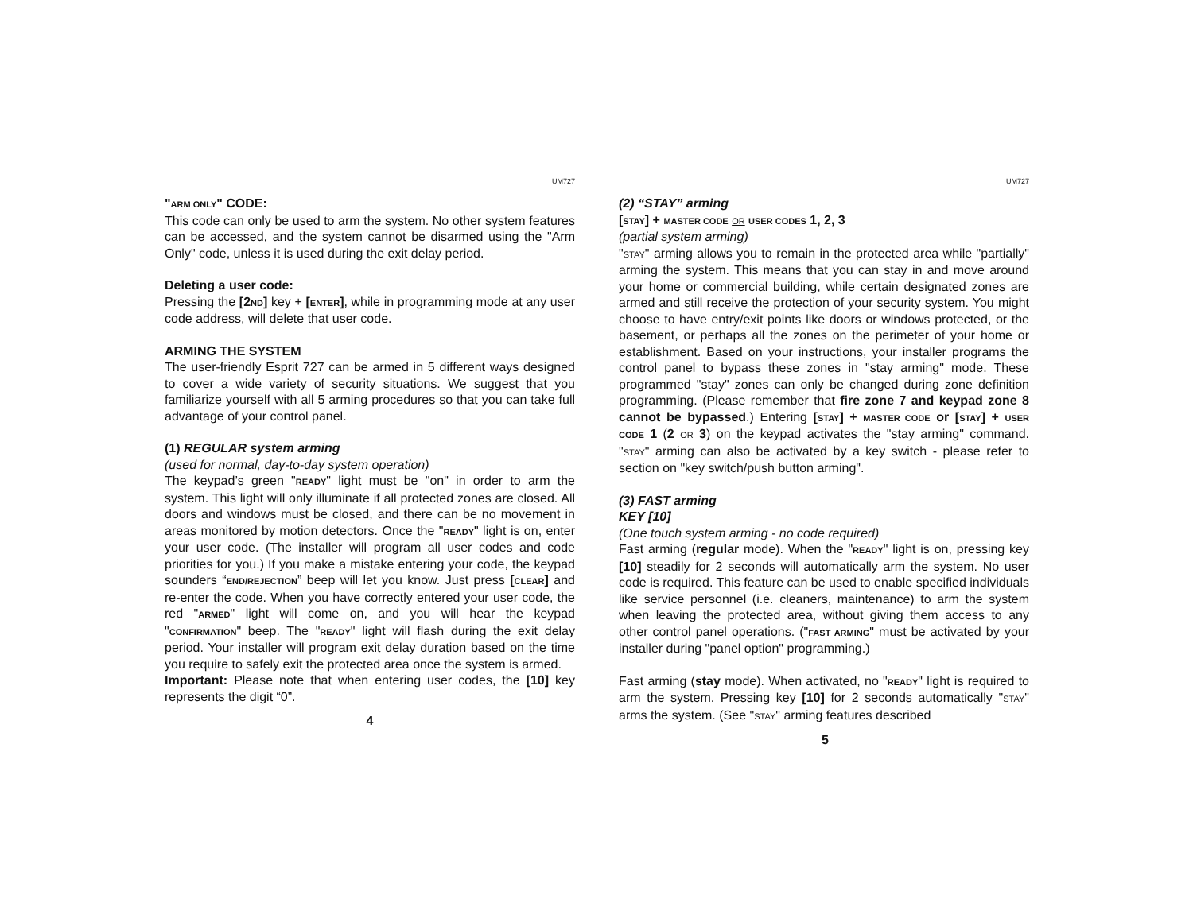UM727
"ARM ONLY" CODE:
This code can only be used to arm the system. No other system features can be accessed, and the system cannot be disarmed using the "Arm Only" code, unless it is used during the exit delay period.
Deleting a user code:
Pressing the [2ND] key + [ENTER], while in programming mode at any user code address, will delete that user code.
ARMING THE SYSTEM
The user-friendly Esprit 727 can be armed in 5 different ways designed to cover a wide variety of security situations. We suggest that you familiarize yourself with all 5 arming procedures so that you can take full advantage of your control panel.
(1) REGULAR system arming
(used for normal, day-to-day system operation)
The keypad’s green "READY" light must be "on" in order to arm the system. This light will only illuminate if all protected zones are closed. All doors and windows must be closed, and there can be no movement in areas monitored by motion detectors. Once the "READY" light is on, enter your user code. (The installer will program all user codes and code priorities for you.) If you make a mistake entering your code, the keypad sounders “END/REJECTION” beep will let you know. Just press [CLEAR] and re-enter the code. When you have correctly entered your user code, the red "ARMED" light will come on, and you will hear the keypad "CONFIRMATION" beep. The "READY" light will flash during the exit delay period. Your installer will program exit delay duration based on the time you require to safely exit the protected area once the system is armed.
Important: Please note that when entering user codes, the [10] key represents the digit “0”.
4
UM727
(2) “STAY” arming
[STAY] + MASTER CODE OR USER CODES 1, 2, 3
(partial system arming)
"STAY" arming allows you to remain in the protected area while "partially" arming the system. This means that you can stay in and move around your home or commercial building, while certain designated zones are armed and still receive the protection of your security system. You might choose to have entry/exit points like doors or windows protected, or the basement, or perhaps all the zones on the perimeter of your home or establishment. Based on your instructions, your installer programs the control panel to bypass these zones in "stay arming" mode. These programmed "stay" zones can only be changed during zone definition programming. (Please remember that fire zone 7 and keypad zone 8 cannot be bypassed.) Entering [STAY] + MASTER CODE or [STAY] + USER CODE 1 (2 OR 3) on the keypad activates the "stay arming" command. "STAY" arming can also be activated by a key switch - please refer to section on "key switch/push button arming".
(3) FAST arming
KEY [10]
(One touch system arming - no code required)
Fast arming (regular mode). When the "READY" light is on, pressing key [10] steadily for 2 seconds will automatically arm the system. No user code is required. This feature can be used to enable specified individuals like service personnel (i.e. cleaners, maintenance) to arm the system when leaving the protected area, without giving them access to any other control panel operations. ("FAST ARMING" must be activated by your installer during "panel option" programming.)
Fast arming (stay mode). When activated, no "READY" light is required to arm the system. Pressing key [10] for 2 seconds automatically "STAY" arms the system. (See "STAY" arming features described
5